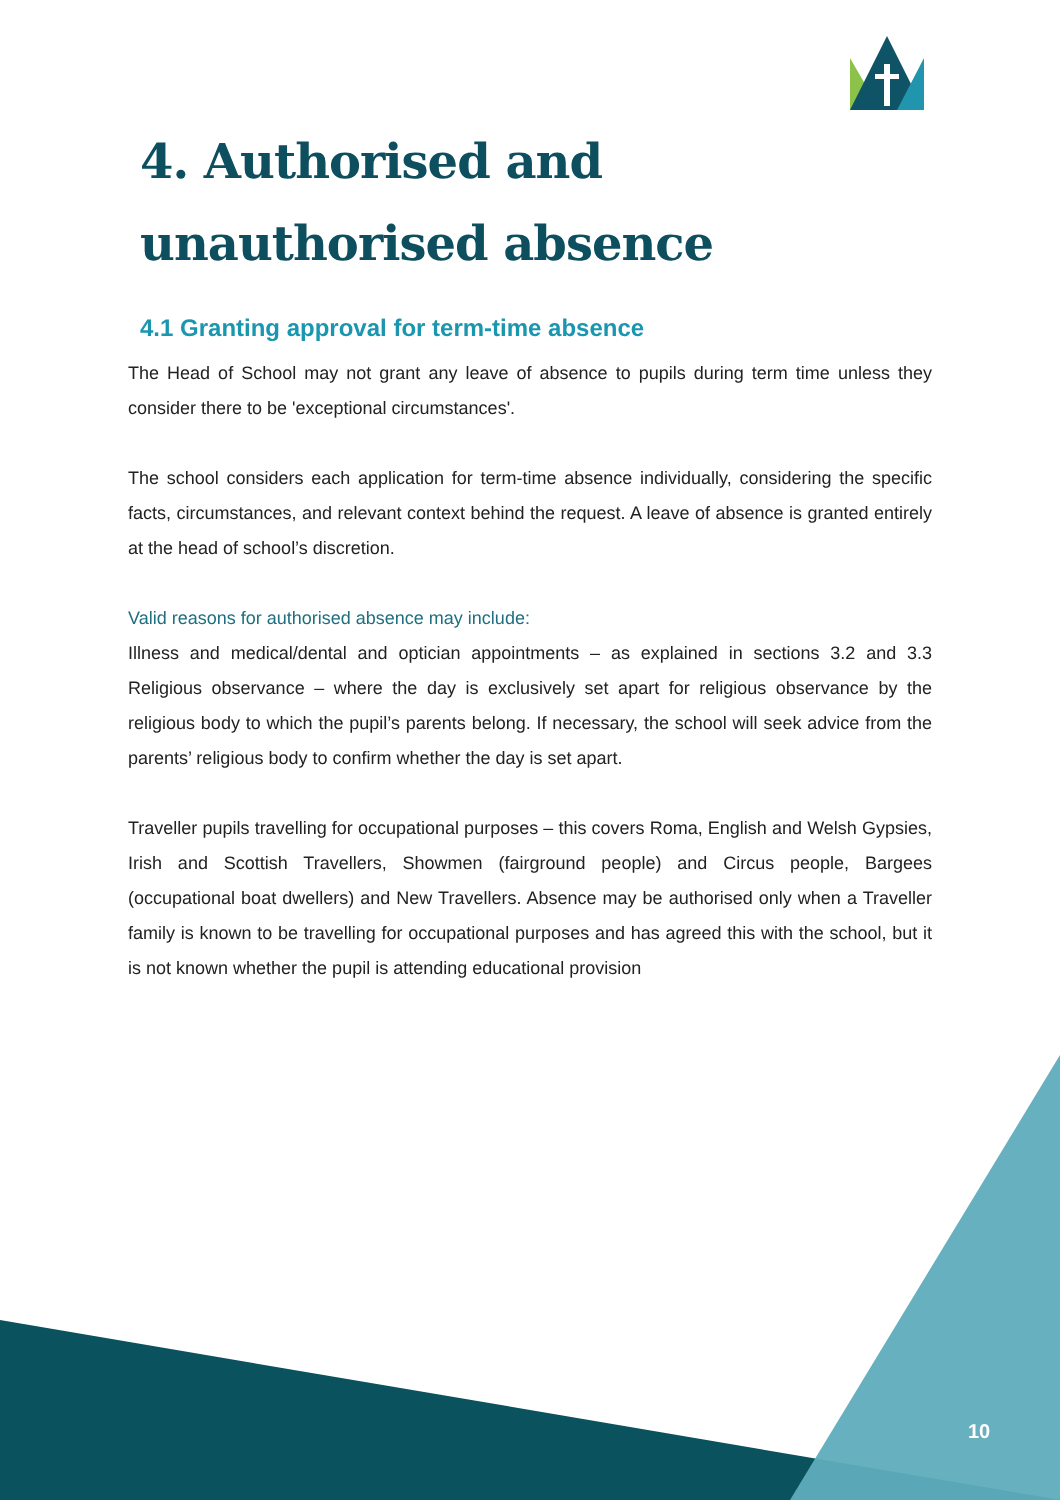4. Authorised and unauthorised absence
4.1 Granting approval for term-time absence
The Head of School may not grant any leave of absence to pupils during term time unless they consider there to be 'exceptional circumstances'.
The school considers each application for term-time absence individually, considering the specific facts, circumstances, and relevant context behind the request. A leave of absence is granted entirely at the head of school’s discretion.
Valid reasons for authorised absence may include:
Illness and medical/dental and optician appointments – as explained in sections 3.2 and 3.3 Religious observance – where the day is exclusively set apart for religious observance by the religious body to which the pupil’s parents belong. If necessary, the school will seek advice from the parents’ religious body to confirm whether the day is set apart.
Traveller pupils travelling for occupational purposes – this covers Roma, English and Welsh Gypsies, Irish and Scottish Travellers, Showmen (fairground people) and Circus people, Bargees (occupational boat dwellers) and New Travellers. Absence may be authorised only when a Traveller family is known to be travelling for occupational purposes and has agreed this with the school, but it is not known whether the pupil is attending educational provision
10